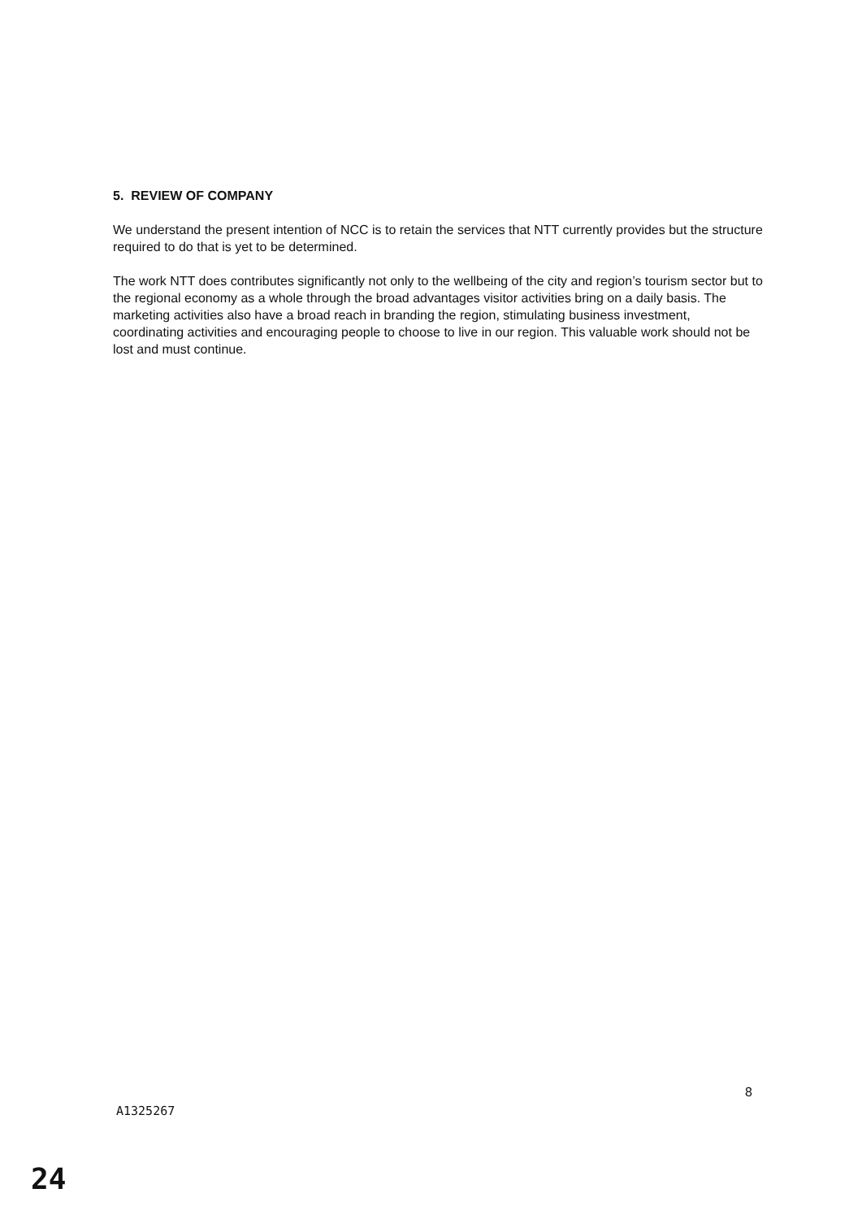5. REVIEW OF COMPANY
We understand the present intention of NCC is to retain the services that NTT currently provides but the structure required to do that is yet to be determined.
The work NTT does contributes significantly not only to the wellbeing of the city and region’s tourism sector but to the regional economy as a whole through the broad advantages visitor activities bring on a daily basis. The marketing activities also have a broad reach in branding the region, stimulating business investment, coordinating activities and encouraging people to choose to live in our region. This valuable work should not be lost and must continue.
8
A1325267
24